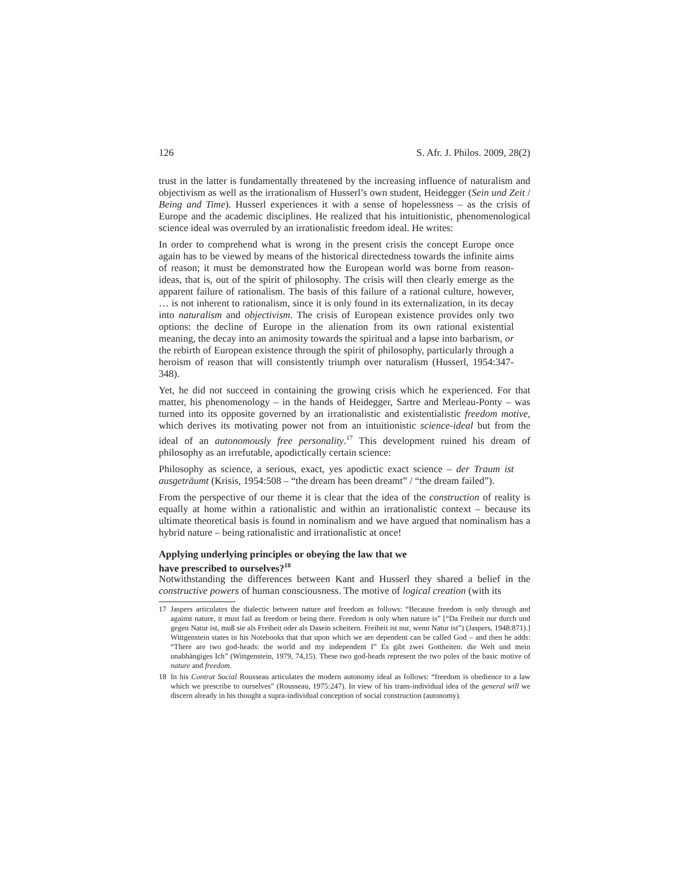126 S. Afr. J. Philos. 2009, 28(2)
trust in the latter is fundamentally threatened by the increasing influence of naturalism and objectivism as well as the irrationalism of Husserl’s own student, Heidegger (Sein und Zeit / Being and Time). Husserl experiences it with a sense of hopelessness – as the crisis of Europe and the academic disciplines. He realized that his intuitionistic, phenomenological science ideal was overruled by an irrationalistic freedom ideal. He writes:
In order to comprehend what is wrong in the present crisis the concept Europe once again has to be viewed by means of the historical directedness towards the infinite aims of reason; it must be demonstrated how the European world was borne from reason-ideas, that is, out of the spirit of philosophy. The crisis will then clearly emerge as the apparent failure of rationalism. The basis of this failure of a rational culture, however, … is not inherent to rationalism, since it is only found in its externalization, in its decay into naturalism and objectivism. The crisis of European existence provides only two options: the decline of Europe in the alienation from its own rational existential meaning, the decay into an animosity towards the spiritual and a lapse into barbarism, or the rebirth of European existence through the spirit of philosophy, particularly through a heroism of reason that will consistently triumph over naturalism (Husserl, 1954:347-348).
Yet, he did not succeed in containing the growing crisis which he experienced. For that matter, his phenomenology – in the hands of Heidegger, Sartre and Merleau-Ponty – was turned into its opposite governed by an irrationalistic and existentialistic freedom motive, which derives its motivating power not from an intuitionistic science-ideal but from the ideal of an autonomously free personality.<sup>17</sup> This development ruined his dream of philosophy as an irrefutable, apodictically certain science:
Philosophy as science, a serious, exact, yes apodictic exact science – der Traum ist ausgeträumt (Krisis, 1954:508 – “the dream has been dreamt” / “the dream failed”).
From the perspective of our theme it is clear that the idea of the construction of reality is equally at home within a rationalistic and within an irrationalistic context – because its ultimate theoretical basis is found in nominalism and we have argued that nominalism has a hybrid nature – being rationalistic and irrationalistic at once!
Applying underlying principles or obeying the law that we
have prescribed to ourselves?<sup>18</sup>
Notwithstanding the differences between Kant and Husserl they shared a belief in the constructive powers of human consciousness. The motive of logical creation (with its
17 Jaspers articulates the dialectic between nature and freedom as follows: “Because freedom is only through and against nature, it must fail as freedom or being there. Freedom is only when nature is” [“Da Freiheit nur durch und gegen Natur ist, muß sie als Freiheit oder als Dasein scheitern. Freiheit ist nur, wenn Natur ist”) (Jaspers, 1948:871).] Wittgenstein states in his Notebooks that that upon which we are dependent can be called God – and then he adds: “There are two god-heads: the world and my independent I” Es gibt zwei Gottheiten: die Welt und mein unabhängiges Ich” (Wittgenstein, 1979, 74,15). These two god-heads represent the two poles of the basic motive of nature and freedom.
18 In his Contrat Social Rousseau articulates the modern autonomy ideal as follows: “freedom is obedience to a law which we prescribe to ourselves” (Rousseau, 1975:247). In view of his trans-individual idea of the general will we discern already in his thought a supra-individual conception of social construction (autonomy).